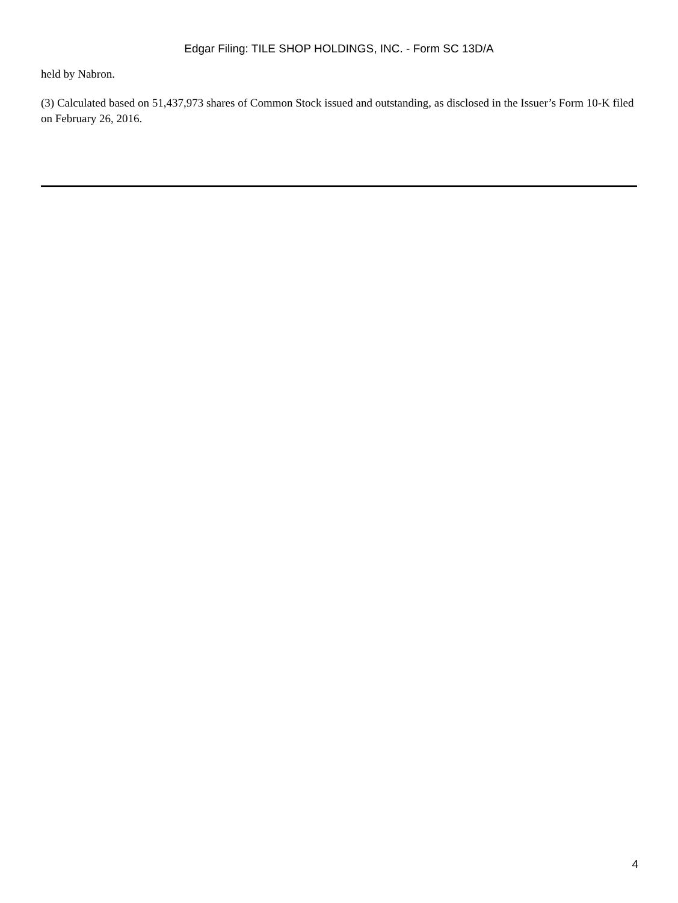Edgar Filing: TILE SHOP HOLDINGS, INC. - Form SC 13D/A
held by Nabron.
(3) Calculated based on 51,437,973 shares of Common Stock issued and outstanding, as disclosed in the Issuer’s Form 10-K filed on February 26, 2016.
4